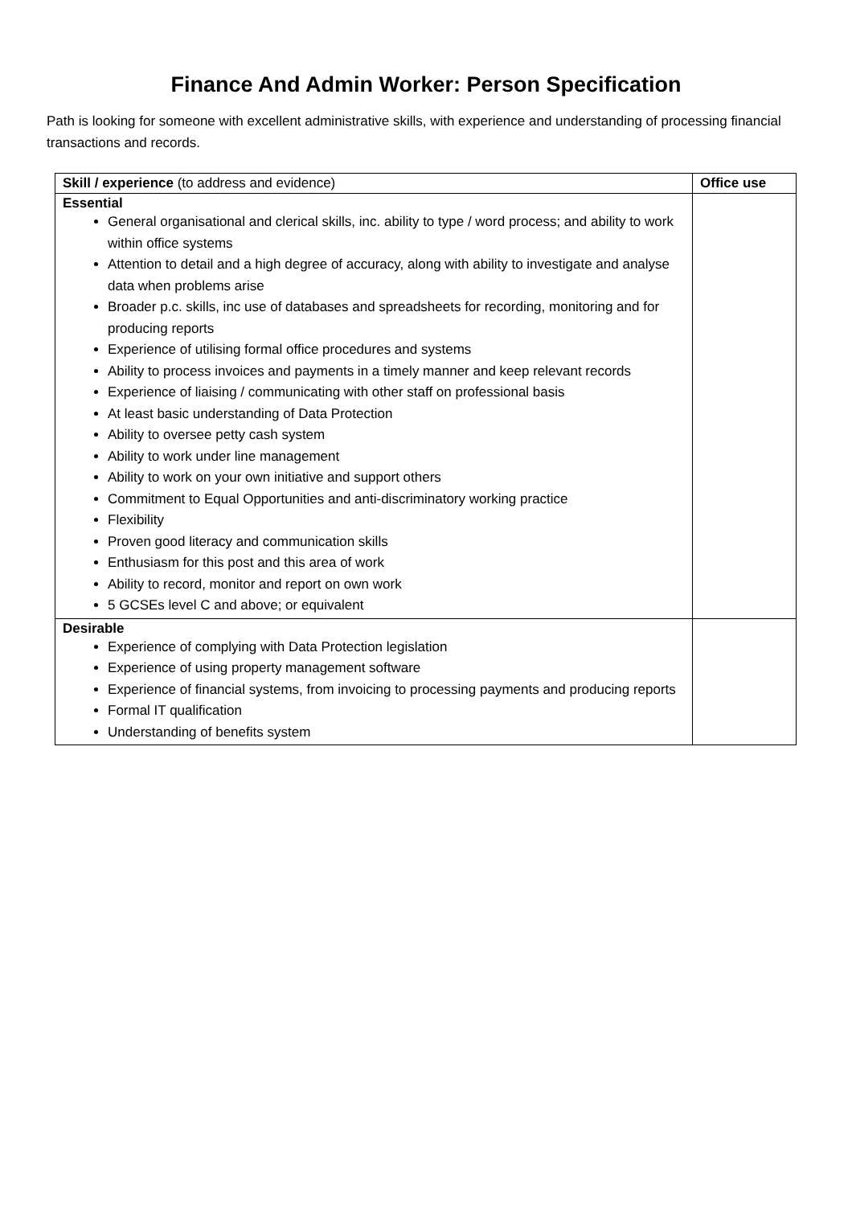Finance And Admin Worker: Person Specification
Path is looking for someone with excellent administrative skills, with experience and understanding of processing financial transactions and records.
| Skill / experience (to address and evidence) | Office use |
| --- | --- |
| Essential General organisational and clerical skills, inc. ability to type / word process; and ability to work within office systems Attention to detail and a high degree of accuracy, along with ability to investigate and analyse data when problems arise Broader p.c. skills, inc use of databases and spreadsheets for recording, monitoring and for producing reports Experience of utilising formal office procedures and systems Ability to process invoices and payments in a timely manner and keep relevant records Experience of liaising / communicating with other staff on professional basis At least basic understanding of Data Protection Ability to oversee petty cash system Ability to work under line management Ability to work on your own initiative and support others Commitment to Equal Opportunities and anti-discriminatory working practice Flexibility Proven good literacy and communication skills Enthusiasm for this post and this area of work Ability to record, monitor and report on own work 5 GCSEs level C and above; or equivalent | |
| Desirable Experience of complying with Data Protection legislation Experience of using property management software Experience of financial systems, from invoicing to processing payments and producing reports Formal IT qualification Understanding of benefits system | |